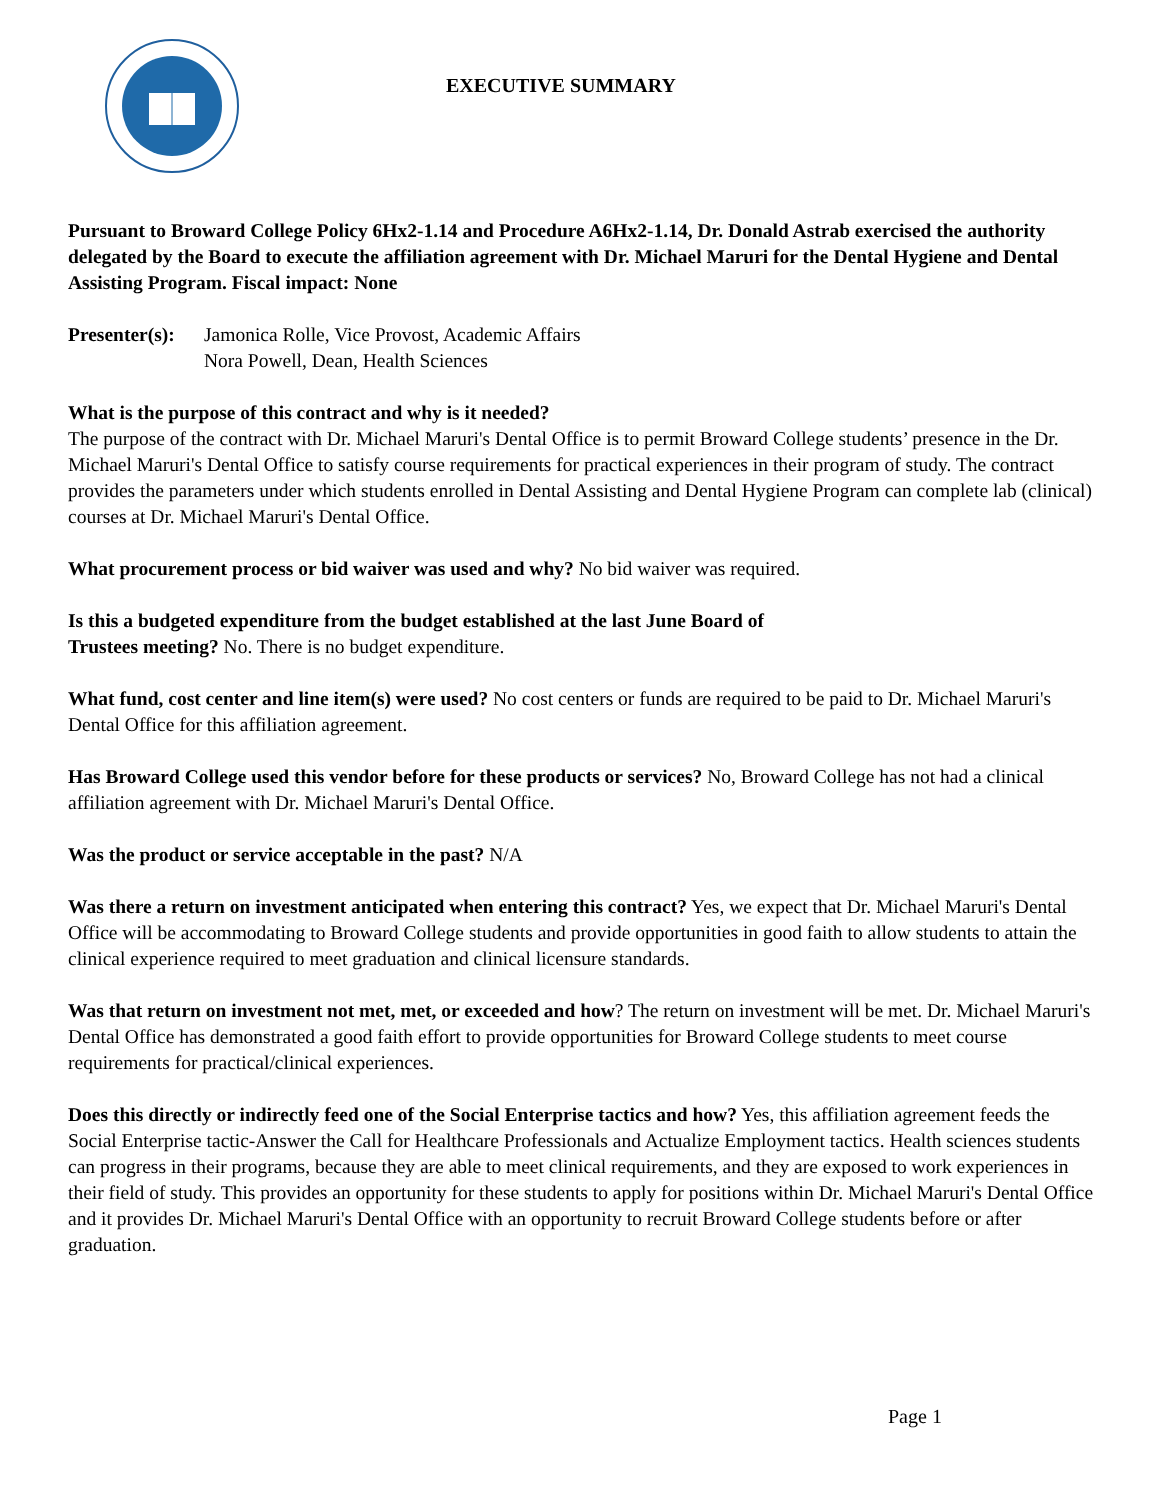EXECUTIVE SUMMARY
Pursuant to Broward College Policy 6Hx2-1.14 and Procedure A6Hx2-1.14, Dr. Donald Astrab exercised the authority delegated by the Board to execute the affiliation agreement with Dr. Michael Maruri for the Dental Hygiene and Dental Assisting Program. Fiscal impact: None
Presenter(s):
Jamonica Rolle, Vice Provost, Academic Affairs
Nora Powell, Dean, Health Sciences
What is the purpose of this contract and why is it needed?
The purpose of the contract with Dr. Michael Maruri's Dental Office is to permit Broward College students’ presence in the Dr. Michael Maruri's Dental Office to satisfy course requirements for practical experiences in their program of study. The contract provides the parameters under which students enrolled in Dental Assisting and Dental Hygiene Program can complete lab (clinical) courses at Dr. Michael Maruri's Dental Office.
What procurement process or bid waiver was used and why? No bid waiver was required.
Is this a budgeted expenditure from the budget established at the last June Board of
Trustees meeting? No. There is no budget expenditure.
What fund, cost center and line item(s) were used? No cost centers or funds are required to be paid to Dr. Michael Maruri's Dental Office for this affiliation agreement.
Has Broward College used this vendor before for these products or services? No, Broward College has not had a clinical affiliation agreement with Dr. Michael Maruri's Dental Office.
Was the product or service acceptable in the past? N/A
Was there a return on investment anticipated when entering this contract? Yes, we expect that Dr. Michael Maruri's Dental Office will be accommodating to Broward College students and provide opportunities in good faith to allow students to attain the clinical experience required to meet graduation and clinical licensure standards.
Was that return on investment not met, met, or exceeded and how? The return on investment will be met. Dr. Michael Maruri's Dental Office has demonstrated a good faith effort to provide opportunities for Broward College students to meet course requirements for practical/clinical experiences.
Does this directly or indirectly feed one of the Social Enterprise tactics and how? Yes, this affiliation agreement feeds the Social Enterprise tactic-Answer the Call for Healthcare Professionals and Actualize Employment tactics. Health sciences students can progress in their programs, because they are able to meet clinical requirements, and they are exposed to work experiences in their field of study. This provides an opportunity for these students to apply for positions within Dr. Michael Maruri's Dental Office and it provides Dr. Michael Maruri's Dental Office with an opportunity to recruit Broward College students before or after graduation.
Page 1